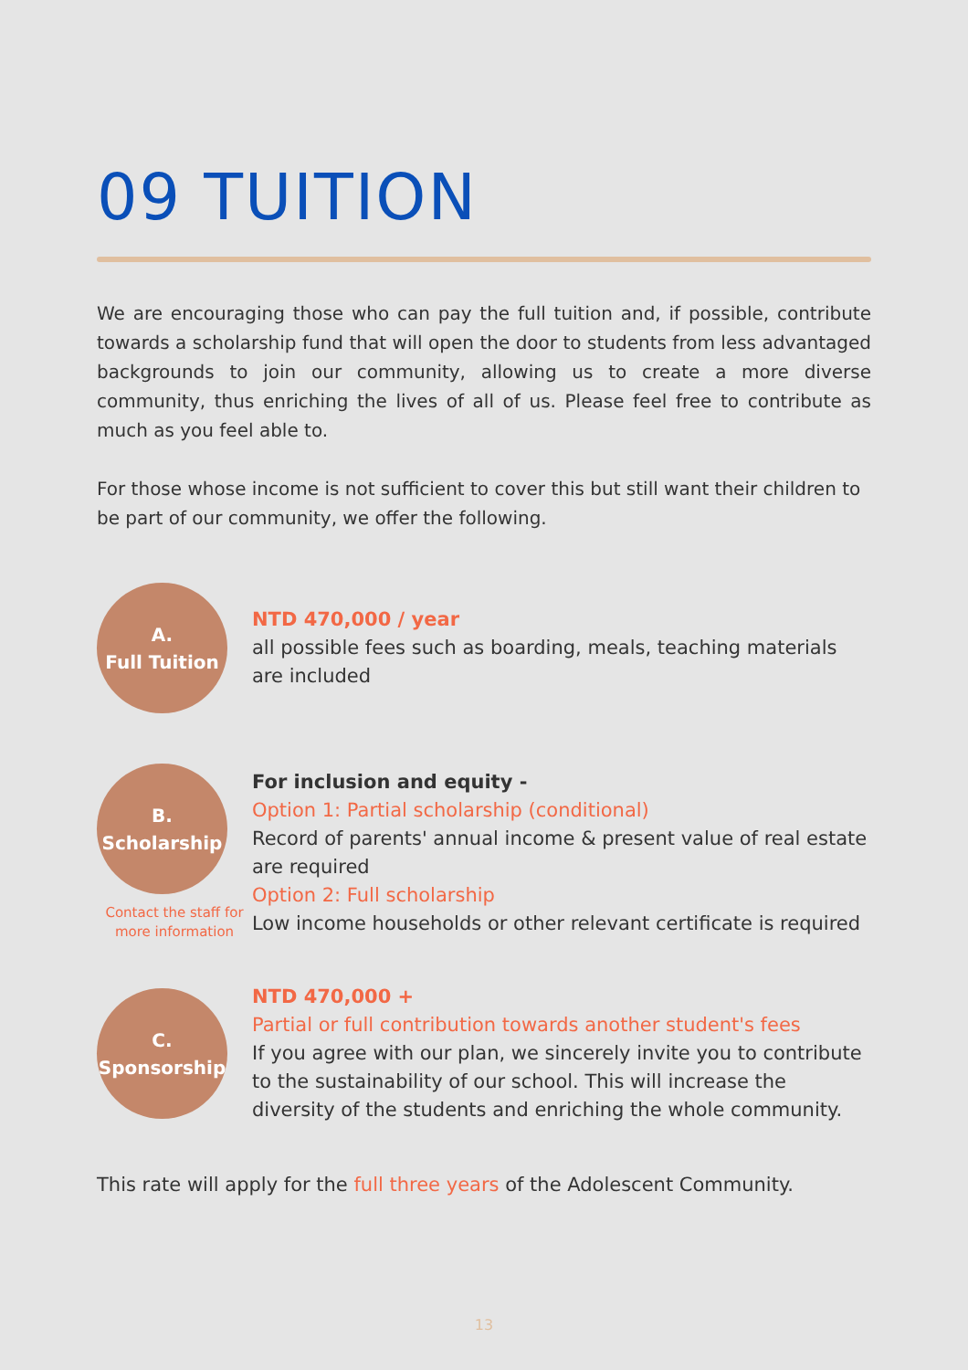09 TUITION
We are encouraging those who can pay the full tuition and, if possible, contribute towards a scholarship fund that will open the door to students from less advantaged backgrounds to join our community, allowing us to create a more diverse community, thus enriching the lives of all of us. Please feel free to contribute as much as you feel able to.
For those whose income is not sufficient to cover this but still want their children to be part of our community, we offer the following.
A.
Full Tuition
NTD 470,000 / year
all possible fees such as boarding, meals, teaching materials are included
B.
Scholarship
Contact the staff for more information
For inclusion and equity -
Option 1: Partial scholarship (conditional)
Record of parents' annual income & present value of real estate are required
Option 2: Full scholarship
Low income households or other relevant certificate is required
C.
Sponsorship
NTD 470,000 +
Partial or full contribution towards another student's fees
If you agree with our plan, we sincerely invite you to contribute to the sustainability of our school. This will increase the diversity of the students and enriching the whole community.
This rate will apply for the full three years of the Adolescent Community.
13